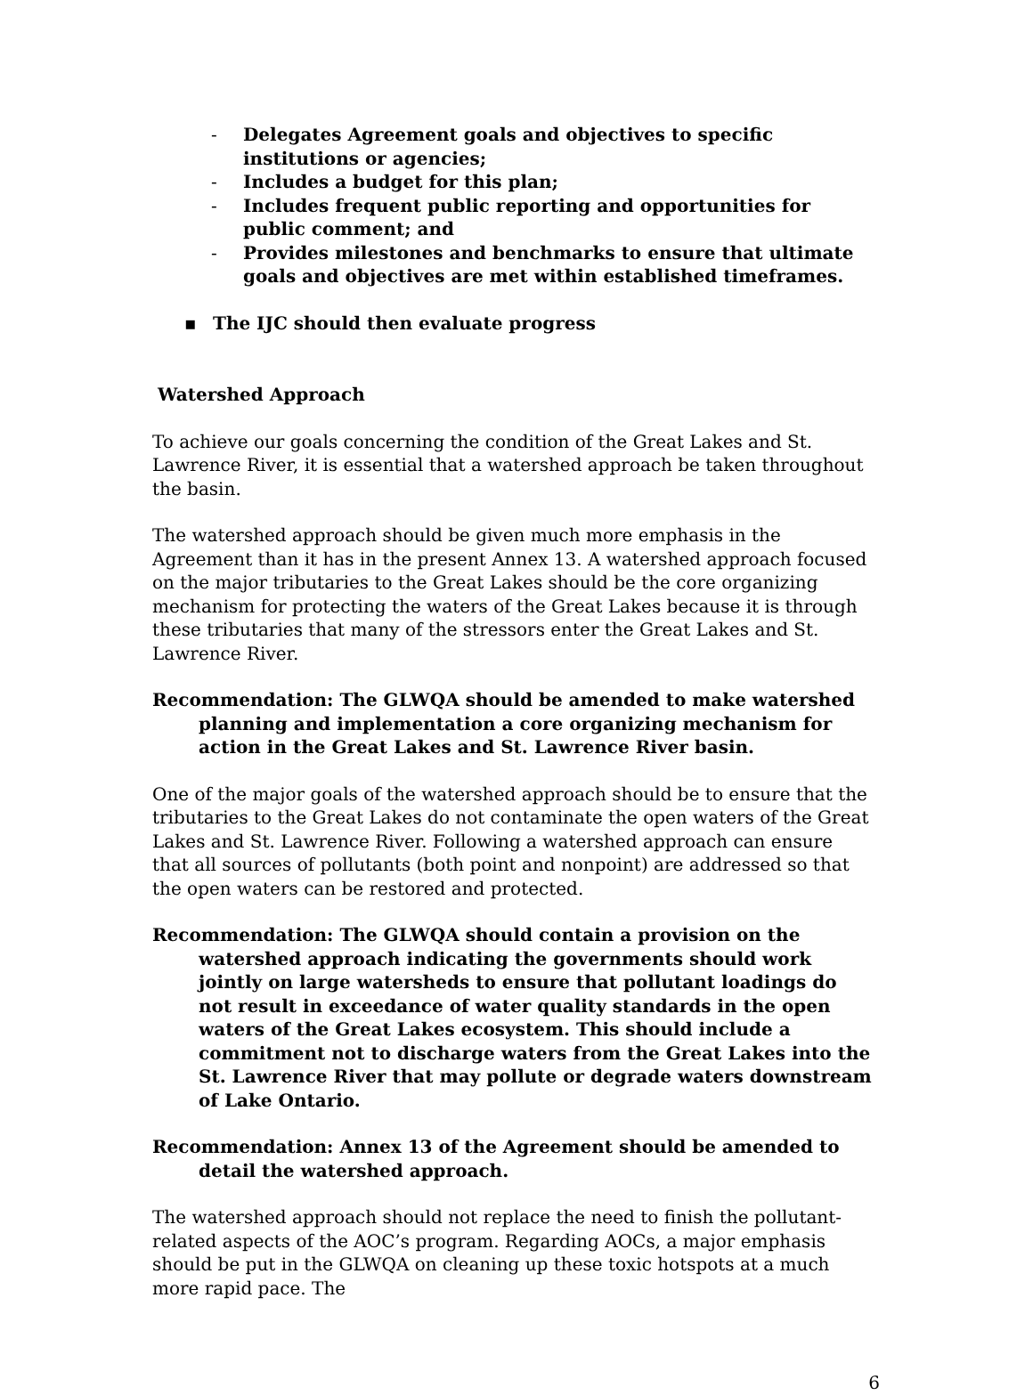- Delegates Agreement goals and objectives to specific institutions or agencies;
- Includes a budget for this plan;
- Includes frequent public reporting and opportunities for public comment; and
- Provides milestones and benchmarks to ensure that ultimate goals and objectives are met within established timeframes.
▪ The IJC should then evaluate progress
Watershed Approach
To achieve our goals concerning the condition of the Great Lakes and St. Lawrence River, it is essential that a watershed approach be taken throughout the basin.
The watershed approach should be given much more emphasis in the Agreement than it has in the present Annex 13. A watershed approach focused on the major tributaries to the Great Lakes should be the core organizing mechanism for protecting the waters of the Great Lakes because it is through these tributaries that many of the stressors enter the Great Lakes and St. Lawrence River.
Recommendation: The GLWQA should be amended to make watershed planning and implementation a core organizing mechanism for action in the Great Lakes and St. Lawrence River basin.
One of the major goals of the watershed approach should be to ensure that the tributaries to the Great Lakes do not contaminate the open waters of the Great Lakes and St. Lawrence River. Following a watershed approach can ensure that all sources of pollutants (both point and nonpoint) are addressed so that the open waters can be restored and protected.
Recommendation: The GLWQA should contain a provision on the watershed approach indicating the governments should work jointly on large watersheds to ensure that pollutant loadings do not result in exceedance of water quality standards in the open waters of the Great Lakes ecosystem. This should include a commitment not to discharge waters from the Great Lakes into the St. Lawrence River that may pollute or degrade waters downstream of Lake Ontario.
Recommendation: Annex 13 of the Agreement should be amended to detail the watershed approach.
The watershed approach should not replace the need to finish the pollutant-related aspects of the AOC’s program. Regarding AOCs, a major emphasis should be put in the GLWQA on cleaning up these toxic hotspots at a much more rapid pace. The
6